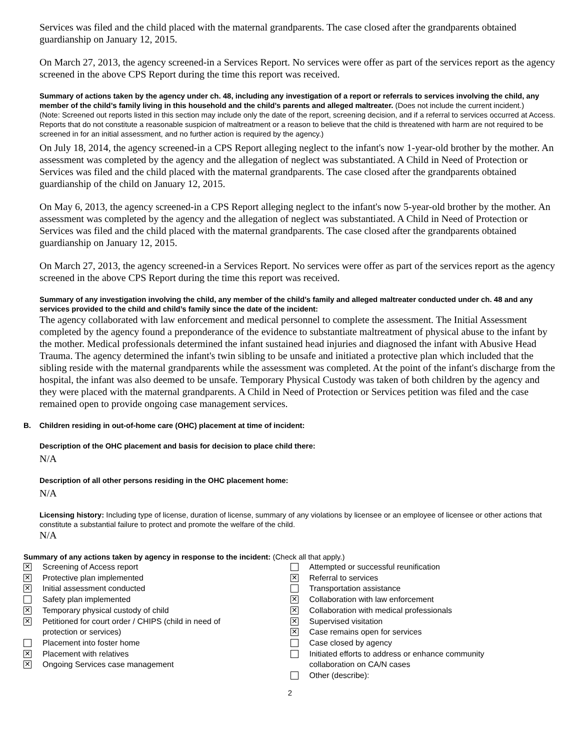Services was filed and the child placed with the maternal grandparents. The case closed after the grandparents obtained guardianship on January 12, 2015.
On March 27, 2013, the agency screened-in a Services Report. No services were offer as part of the services report as the agency screened in the above CPS Report during the time this report was received.
Summary of actions taken by the agency under ch. 48, including any investigation of a report or referrals to services involving the child, any member of the child’s family living in this household and the child’s parents and alleged maltreater. (Does not include the current incident.)
(Note: Screened out reports listed in this section may include only the date of the report, screening decision, and if a referral to services occurred at Access. Reports that do not constitute a reasonable suspicion of maltreatment or a reason to believe that the child is threatened with harm are not required to be screened in for an initial assessment, and no further action is required by the agency.)
On July 18, 2014, the agency screened-in a CPS Report alleging neglect to the infant's now 1-year-old brother by the mother. An assessment was completed by the agency and the allegation of neglect was substantiated. A Child in Need of Protection or Services was filed and the child placed with the maternal grandparents. The case closed after the grandparents obtained guardianship of the child on January 12, 2015.
On May 6, 2013, the agency screened-in a CPS Report alleging neglect to the infant's now 5-year-old brother by the mother. An assessment was completed by the agency and the allegation of neglect was substantiated. A Child in Need of Protection or Services was filed and the child placed with the maternal grandparents. The case closed after the grandparents obtained guardianship on January 12, 2015.
On March 27, 2013, the agency screened-in a Services Report. No services were offer as part of the services report as the agency screened in the above CPS Report during the time this report was received.
Summary of any investigation involving the child, any member of the child’s family and alleged maltreater conducted under ch. 48 and any services provided to the child and child’s family since the date of the incident:
The agency collaborated with law enforcement and medical personnel to complete the assessment. The Initial Assessment completed by the agency found a preponderance of the evidence to substantiate maltreatment of physical abuse to the infant by the mother. Medical professionals determined the infant sustained head injuries and diagnosed the infant with Abusive Head Trauma. The agency determined the infant's twin sibling to be unsafe and initiated a protective plan which included that the sibling reside with the maternal grandparents while the assessment was completed. At the point of the infant's discharge from the hospital, the infant was also deemed to be unsafe. Temporary Physical Custody was taken of both children by the agency and they were placed with the maternal grandparents. A Child in Need of Protection or Services petition was filed and the case remained open to provide ongoing case management services.
B. Children residing in out-of-home care (OHC) placement at time of incident:
Description of the OHC placement and basis for decision to place child there:
N/A
Description of all other persons residing in the OHC placement home:
N/A
Licensing history: Including type of license, duration of license, summary of any violations by licensee or an employee of licensee or other actions that constitute a substantial failure to protect and promote the welfare of the child.
N/A
Summary of any actions taken by agency in response to the incident: (Check all that apply.)
✕ Screening of Access report
✕ Protective plan implemented
✕ Initial assessment conducted
Safety plan implemented
✕ Temporary physical custody of child
✕ Petitioned for court order / CHIPS (child in need of
protection or services)
Placement into foster home
✕ Placement with relatives
✕ Ongoing Services case management
Attempted or successful reunification
✕ Referral to services
Transportation assistance
✕ Collaboration with law enforcement
✕ Collaboration with medical professionals
✕ Supervised visitation
✕ Case remains open for services
Case closed by agency
Initiated efforts to address or enhance community
collaboration on CA/N cases
Other (describe):
2